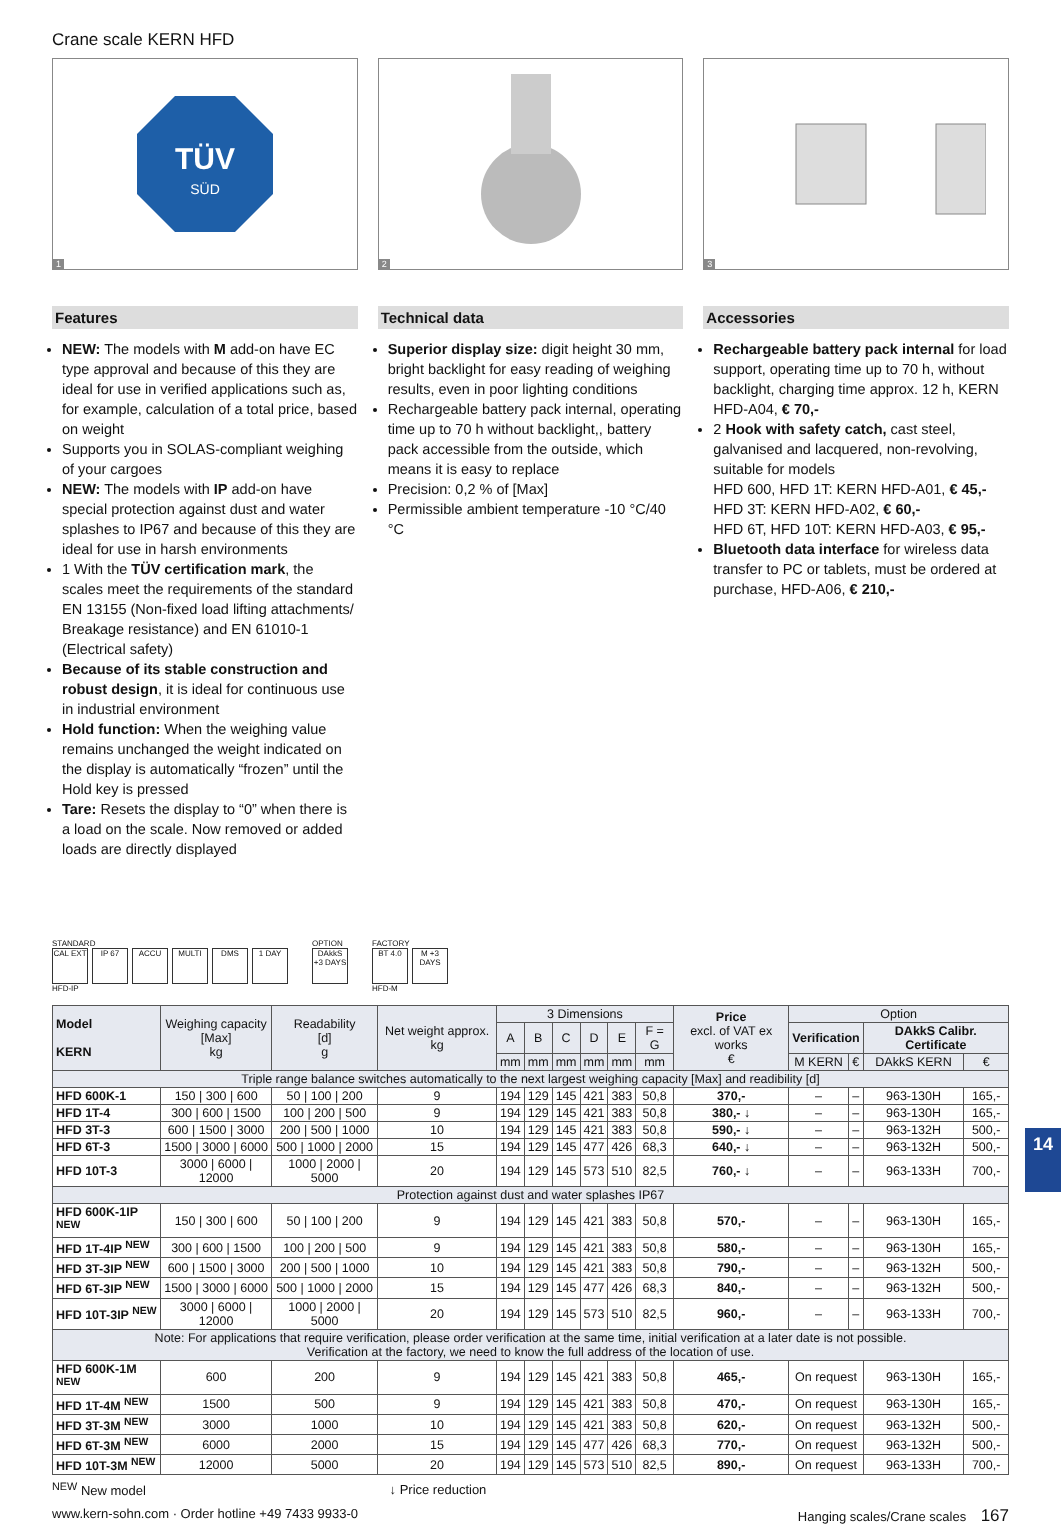Crane scale KERN HFD
TÜV
SÜD
1
2 3
Features
NEW: The models with M add-on have EC type approval and because of this they are ideal for use in verified applications such as, for example, calculation of a total price, based on weight
Supports you in SOLAS-compliant weighing of your cargoes
NEW: The models with IP add-on have special protection against dust and water splashes to IP67 and because of this they are ideal for use in harsh environments
1 With the TÜV certification mark, the scales meet the requirements of the standard EN 13155 (Non-fixed load lifting attachments/ Breakage resistance) and EN 61010-1 (Electrical safety)
Because of its stable construction and robust design, it is ideal for continuous use in industrial environment
Hold function: When the weighing value remains unchanged the weight indicated on the display is automatically “frozen” until the Hold key is pressed
Tare: Resets the display to “0” when there is a load on the scale. Now removed or added loads are directly displayed
Technical data
Superior display size: digit height 30 mm, bright backlight for easy reading of weighing results, even in poor lighting conditions
Rechargeable battery pack internal, operating time up to 70 h without backlight,, battery pack accessible from the outside, which means it is easy to replace
Precision: 0,2 % of [Max]
Permissible ambient temperature -10 °C/40 °C
Accessories
Rechargeable battery pack internal for load support, operating time up to 70 h, without backlight, charging time approx. 12 h, KERN HFD-A04, € 70,-
2 Hook with safety catch, cast steel, galvanised and lacquered, non-revolving, suitable for models
HFD 600, HFD 1T: KERN HFD-A01, € 45,-
HFD 3T: KERN HFD-A02, € 60,-
HFD 6T, HFD 10T: KERN HFD-A03, € 95,-
Bluetooth data interface for wireless data transfer to PC or tablets, must be ordered at purchase, HFD-A06, € 210,-
STANDARD
CAL EXT IP 67 ACCU MULTI DMS 1 DAY
HFD-IP
OPTION
DAkkS +3 DAYS
FACTORY
BT 4.0 M +3 DAYS
HFD-M
| Model KERN | Weighing capacity [Max] kg | Readability [d] g | Net weight approx. kg | 3 Dimensions | | | | | | Price excl. of VAT ex works € | Option | | | |
| --- | --- | --- | --- | --- | --- | --- | --- | --- | --- | --- | --- | --- | --- | --- |
| | | | | A | B | C | D | E | F = G | | Verification | | DAkkS Calibr. Certificate | |
| | | | | mm | mm | mm | mm | mm | mm | | M KERN | € | DAkkS KERN | € |
| Triple range balance switches automatically to the next largest weighing capacity [Max] and readibility [d] | | | | | | | | | | | | | | |
| HFD 600K-1 | 150 / 300 / 600 | 50 / 100 / 200 | 9 | 194 | 129 | 145 | 421 | 383 | 50,8 | 370,- | – | – | 963-130H | 165,- |
| HFD 1T-4 | 300 / 600 / 1500 | 100 / 200 / 500 | 9 | 194 | 129 | 145 | 421 | 383 | 50,8 | 380,- ↓ | – | – | 963-130H | 165,- |
| HFD 3T-3 | 600 / 1500 / 3000 | 200 / 500 / 1000 | 10 | 194 | 129 | 145 | 421 | 383 | 50,8 | 590,- ↓ | – | – | 963-132H | 500,- |
| HFD 6T-3 | 1500 / 3000 / 6000 | 500 / 1000 / 2000 | 15 | 194 | 129 | 145 | 477 | 426 | 68,3 | 640,- ↓ | – | – | 963-132H | 500,- |
| HFD 10T-3 | 3000 / 6000 / 12000 | 1000 / 2000 / 5000 | 20 | 194 | 129 | 145 | 573 | 510 | 82,5 | 760,- ↓ | – | – | 963-133H | 700,- |
| Protection against dust and water splashes IP67 | | | | | | | | | | | | | | |
| HFD 600K-1IP <sup>NEW</sup> | 150 / 300 / 600 | 50 / 100 / 200 | 9 | 194 | 129 | 145 | 421 | 383 | 50,8 | 570,- | – | – | 963-130H | 165,- |
| HFD 1T-4IP <sup>NEW</sup> | 300 / 600 / 1500 | 100 / 200 / 500 | 9 | 194 | 129 | 145 | 421 | 383 | 50,8 | 580,- | – | – | 963-130H | 165,- |
| HFD 3T-3IP <sup>NEW</sup> | 600 / 1500 / 3000 | 200 / 500 / 1000 | 10 | 194 | 129 | 145 | 421 | 383 | 50,8 | 790,- | – | – | 963-132H | 500,- |
| HFD 6T-3IP <sup>NEW</sup> | 1500 / 3000 / 6000 | 500 / 1000 / 2000 | 15 | 194 | 129 | 145 | 477 | 426 | 68,3 | 840,- | – | – | 963-132H | 500,- |
| HFD 10T-3IP <sup>NEW</sup> | 3000 / 6000 / 12000 | 1000 / 2000 / 5000 | 20 | 194 | 129 | 145 | 573 | 510 | 82,5 | 960,- | – | – | 963-133H | 700,- |
| Note: For applications that require verification, please order verification at the same time, initial verification at a later date is not possible. Verification at the factory, we need to know the full address of the location of use. | | | | | | | | | | | | | | |
| HFD 600K-1M <sup>NEW</sup> | 600 | 200 | 9 | 194 | 129 | 145 | 421 | 383 | 50,8 | 465,- | On request | | 963-130H | 165,- |
| HFD 1T-4M <sup>NEW</sup> | 1500 | 500 | 9 | 194 | 129 | 145 | 421 | 383 | 50,8 | 470,- | On request | | 963-130H | 165,- |
| HFD 3T-3M <sup>NEW</sup> | 3000 | 1000 | 10 | 194 | 129 | 145 | 421 | 383 | 50,8 | 620,- | On request | | 963-132H | 500,- |
| HFD 6T-3M <sup>NEW</sup> | 6000 | 2000 | 15 | 194 | 129 | 145 | 477 | 426 | 68,3 | 770,- | On request | | 963-132H | 500,- |
| HFD 10T-3M <sup>NEW</sup> | 12000 | 5000 | 20 | 194 | 129 | 145 | 573 | 510 | 82,5 | 890,- | On request | | 963-133H | 700,- |
<sup>NEW</sup> New model ↓ Price reduction
www.kern-sohn.com · Order hotline +49 7433 9933-0 Hanging scales/Crane scales 167
14